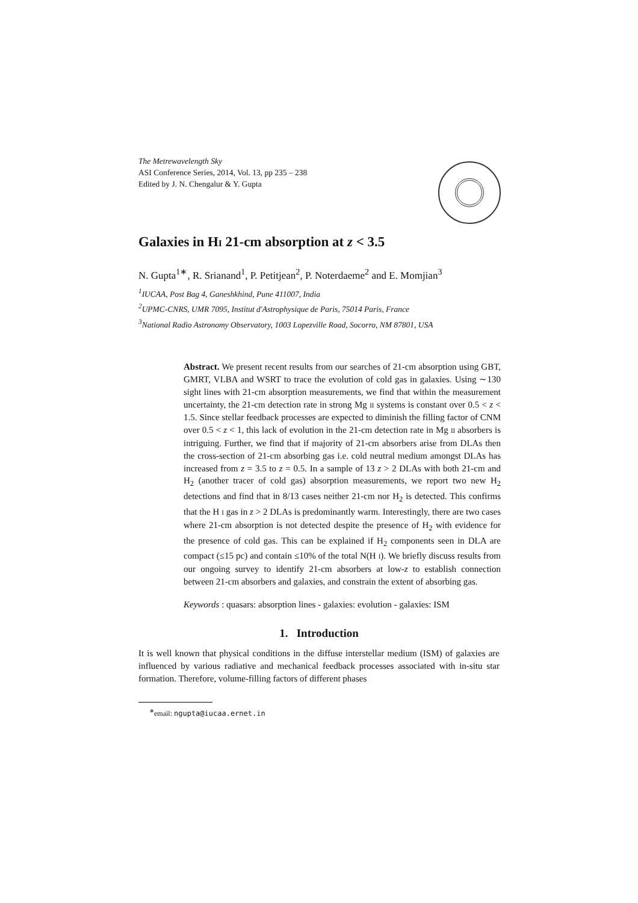The Metrewavelength Sky
ASI Conference Series, 2014, Vol. 13, pp 235 – 238
Edited by J. N. Chengalur & Y. Gupta
Galaxies in HI 21-cm absorption at z < 3.5
N. Gupta<sup>1∗</sup>, R. Srianand<sup>1</sup>, P. Petitjean<sup>2</sup>, P. Noterdaeme<sup>2</sup> and E. Momjian<sup>3</sup>
<sup>1</sup> IUCAA, Post Bag 4, Ganeshkhind, Pune 411007, India
<sup>2</sup> UPMC-CNRS, UMR 7095, Institut d'Astrophysique de Paris, 75014 Paris, France
<sup>3</sup> National Radio Astronomy Observatory, 1003 Lopezville Road, Socorro, NM 87801, USA
Abstract. We present recent results from our searches of 21-cm absorption using GBT, GMRT, VLBA and WSRT to trace the evolution of cold gas in galaxies. Using ∼130 sight lines with 21-cm absorption measurements, we find that within the measurement uncertainty, the 21-cm detection rate in strong Mg II systems is constant over 0.5 < z < 1.5. Since stellar feedback processes are expected to diminish the filling factor of CNM over 0.5 < z < 1, this lack of evolution in the 21-cm detection rate in Mg II absorbers is intriguing. Further, we find that if majority of 21-cm absorbers arise from DLAs then the cross-section of 21-cm absorbing gas i.e. cold neutral medium amongst DLAs has increased from z = 3.5 to z = 0.5. In a sample of 13 z > 2 DLAs with both 21-cm and H<sub>2</sub> (another tracer of cold gas) absorption measurements, we report two new H<sub>2</sub> detections and find that in 8/13 cases neither 21-cm nor H<sub>2</sub> is detected. This confirms that the H I gas in z > 2 DLAs is predominantly warm. Interestingly, there are two cases where 21-cm absorption is not detected despite the presence of H<sub>2</sub> with evidence for the presence of cold gas. This can be explained if H<sub>2</sub> components seen in DLA are compact (≤15 pc) and contain ≤10% of the total N(H I). We briefly discuss results from our ongoing survey to identify 21-cm absorbers at low-z to establish connection between 21-cm absorbers and galaxies, and constrain the extent of absorbing gas.
Keywords : quasars: absorption lines - galaxies: evolution - galaxies: ISM
1. Introduction
It is well known that physical conditions in the diffuse interstellar medium (ISM) of galaxies are influenced by various radiative and mechanical feedback processes associated with in-situ star formation. Therefore, volume-filling factors of different phases
<sup>∗</sup>email: ngupta@iucaa.ernet.in